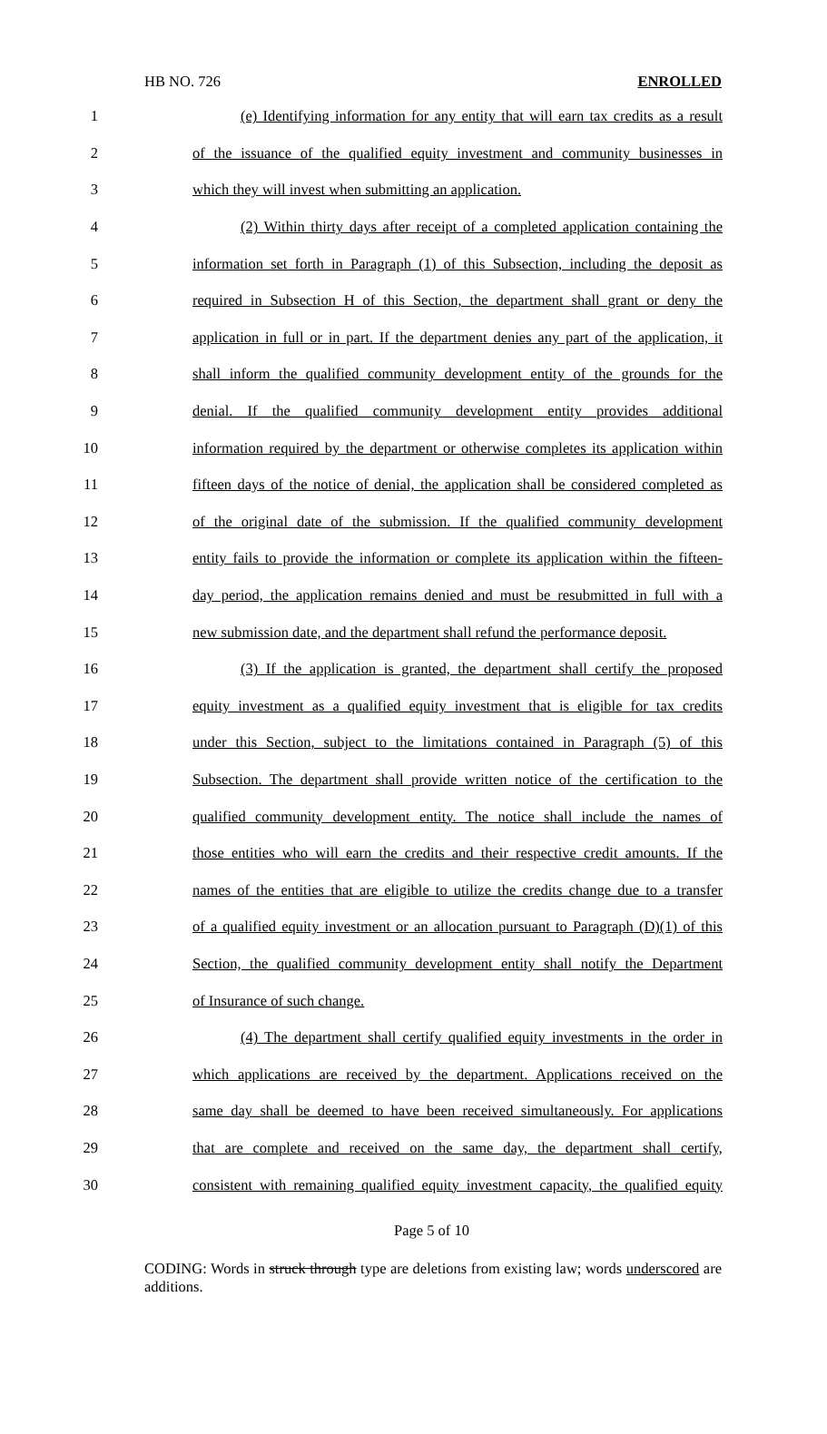HB NO. 726 ENROLLED
1 (e) Identifying information for any entity that will earn tax credits as a result
2 of the issuance of the qualified equity investment and community businesses in
3 which they will invest when submitting an application.
4 (2) Within thirty days after receipt of a completed application containing the
5 information set forth in Paragraph (1) of this Subsection, including the deposit as
6 required in Subsection H of this Section, the department shall grant or deny the
7 application in full or in part. If the department denies any part of the application, it
8 shall inform the qualified community development entity of the grounds for the
9 denial. If the qualified community development entity provides additional
10 information required by the department or otherwise completes its application within
11 fifteen days of the notice of denial, the application shall be considered completed as
12 of the original date of the submission. If the qualified community development
13 entity fails to provide the information or complete its application within the fifteen-
14 day period, the application remains denied and must be resubmitted in full with a
15 new submission date, and the department shall refund the performance deposit.
16 (3) If the application is granted, the department shall certify the proposed
17 equity investment as a qualified equity investment that is eligible for tax credits
18 under this Section, subject to the limitations contained in Paragraph (5) of this
19 Subsection. The department shall provide written notice of the certification to the
20 qualified community development entity. The notice shall include the names of
21 those entities who will earn the credits and their respective credit amounts. If the
22 names of the entities that are eligible to utilize the credits change due to a transfer
23 of a qualified equity investment or an allocation pursuant to Paragraph (D)(1) of this
24 Section, the qualified community development entity shall notify the Department
25 of Insurance of such change.
26 (4) The department shall certify qualified equity investments in the order in
27 which applications are received by the department. Applications received on the
28 same day shall be deemed to have been received simultaneously. For applications
29 that are complete and received on the same day, the department shall certify,
30 consistent with remaining qualified equity investment capacity, the qualified equity
Page 5 of 10
CODING: Words in struck through type are deletions from existing law; words underscored are additions.